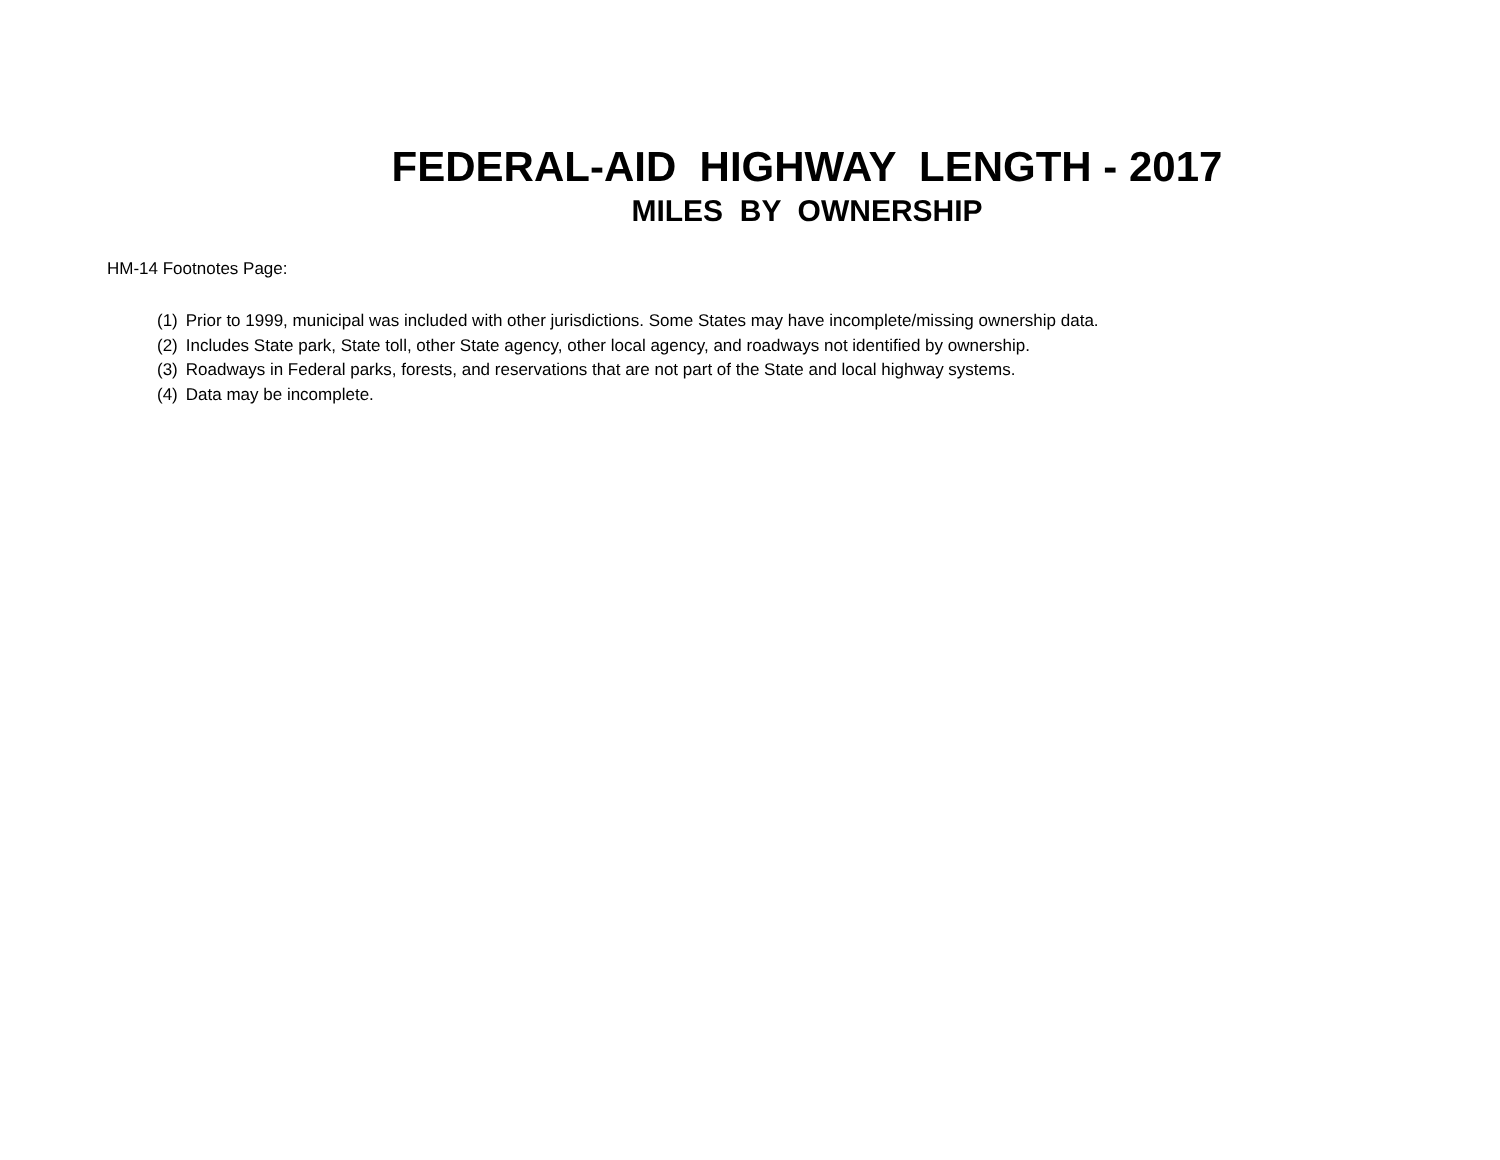FEDERAL-AID HIGHWAY LENGTH - 2017
MILES BY OWNERSHIP
HM-14 Footnotes Page:
(1) Prior to 1999, municipal was included with other jurisdictions. Some States may have incomplete/missing ownership data.
(2) Includes State park, State toll, other State agency, other local agency, and roadways not identified by ownership.
(3) Roadways in Federal parks, forests, and reservations that are not part of the State and local highway systems.
(4) Data may be incomplete.